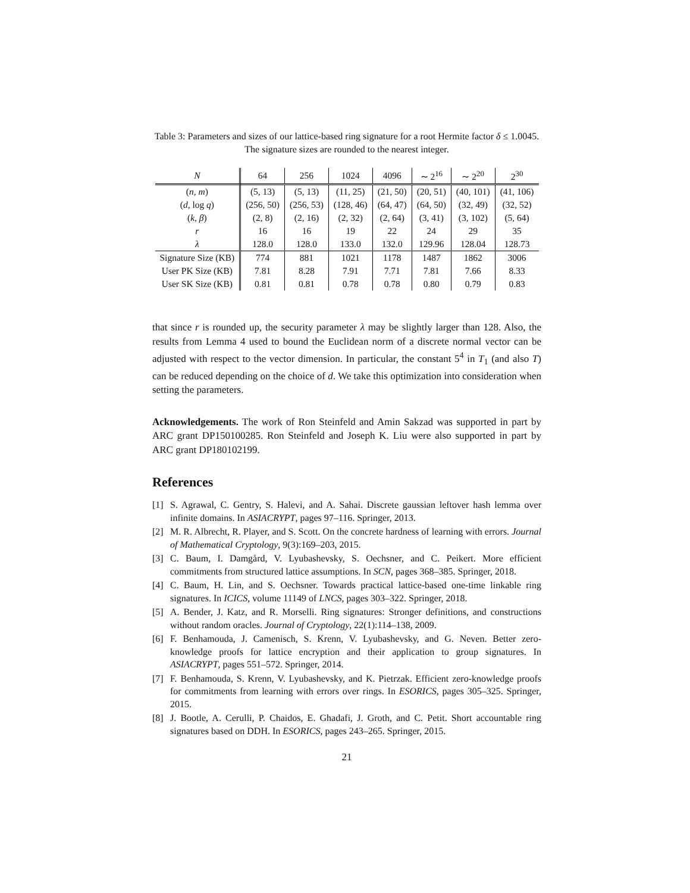Table 3: Parameters and sizes of our lattice-based ring signature for a root Hermite factor δ ≤ 1.0045. The signature sizes are rounded to the nearest integer.
| N | 64 | 256 | 1024 | 4096 | ∼ 2<sup>16</sup> | ∼ 2<sup>20</sup> | 2<sup>30</sup> |
| --- | --- | --- | --- | --- | --- | --- | --- |
| ( n, m ) | (5, 13) | (5, 13) | (11, 25) | (21, 50) | (20, 51) | (40, 101) | (41, 106) |
| ( d , log q ) | (256, 50) | (256, 53) | (128, 46) | (64, 47) | (64, 50) | (32, 49) | (32, 52) |
| ( k, β ) | (2, 8) | (2, 16) | (2, 32) | (2, 64) | (3, 41) | (3, 102) | (5, 64) |
| r | 16 | 16 | 19 | 22 | 24 | 29 | 35 |
| λ | 128.0 | 128.0 | 133.0 | 132.0 | 129.96 | 128.04 | 128.73 |
| Signature Size (KB) | 774 | 881 | 1021 | 1178 | 1487 | 1862 | 3006 |
| User PK Size (KB) | 7.81 | 8.28 | 7.91 | 7.71 | 7.81 | 7.66 | 8.33 |
| User SK Size (KB) | 0.81 | 0.81 | 0.78 | 0.78 | 0.80 | 0.79 | 0.83 |
that since r is rounded up, the security parameter λ may be slightly larger than 128. Also, the results from Lemma 4 used to bound the Euclidean norm of a discrete normal vector can be adjusted with respect to the vector dimension. In particular, the constant 5<sup>4</sup> in T<sub>1</sub> (and also T) can be reduced depending on the choice of d. We take this optimization into consideration when setting the parameters.
Acknowledgements. The work of Ron Steinfeld and Amin Sakzad was supported in part by ARC grant DP150100285. Ron Steinfeld and Joseph K. Liu were also supported in part by ARC grant DP180102199.
References
[1] S. Agrawal, C. Gentry, S. Halevi, and A. Sahai. Discrete gaussian leftover hash lemma over infinite domains. In ASIACRYPT, pages 97–116. Springer, 2013.
[2] M. R. Albrecht, R. Player, and S. Scott. On the concrete hardness of learning with errors. Journal of Mathematical Cryptology, 9(3):169–203, 2015.
[3] C. Baum, I. Damgård, V. Lyubashevsky, S. Oechsner, and C. Peikert. More efficient commitments from structured lattice assumptions. In SCN, pages 368–385. Springer, 2018.
[4] C. Baum, H. Lin, and S. Oechsner. Towards practical lattice-based one-time linkable ring signatures. In ICICS, volume 11149 of LNCS, pages 303–322. Springer, 2018.
[5] A. Bender, J. Katz, and R. Morselli. Ring signatures: Stronger definitions, and constructions without random oracles. Journal of Cryptology, 22(1):114–138, 2009.
[6] F. Benhamouda, J. Camenisch, S. Krenn, V. Lyubashevsky, and G. Neven. Better zero-knowledge proofs for lattice encryption and their application to group signatures. In ASIACRYPT, pages 551–572. Springer, 2014.
[7] F. Benhamouda, S. Krenn, V. Lyubashevsky, and K. Pietrzak. Efficient zero-knowledge proofs for commitments from learning with errors over rings. In ESORICS, pages 305–325. Springer, 2015.
[8] J. Bootle, A. Cerulli, P. Chaidos, E. Ghadafi, J. Groth, and C. Petit. Short accountable ring signatures based on DDH. In ESORICS, pages 243–265. Springer, 2015.
21